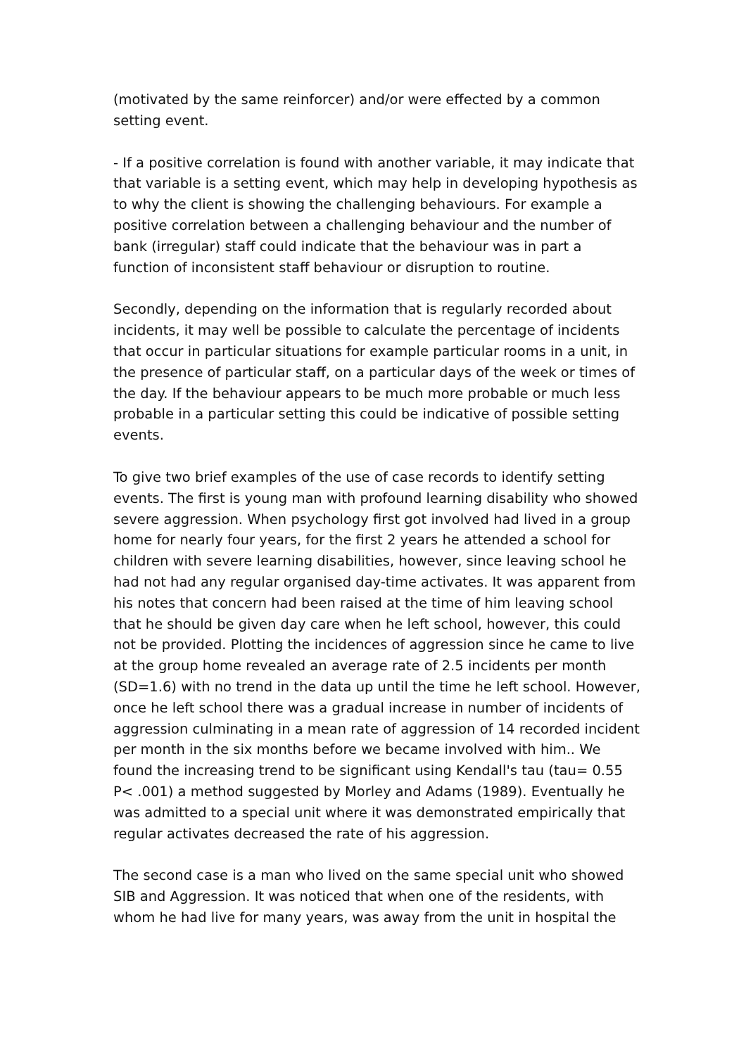(motivated by the same reinforcer) and/or were effected by a common setting event.
- If a positive correlation is found with another variable, it may indicate that that variable is a setting event, which may help in developing hypothesis as to why the client is showing the challenging behaviours. For example a positive correlation between a challenging behaviour and the number of bank (irregular) staff could indicate that the behaviour was in part a function of inconsistent staff behaviour or disruption to routine.
Secondly, depending on the information that is regularly recorded about incidents, it may well be possible to calculate the percentage of incidents that occur in particular situations for example particular rooms in a unit, in the presence of particular staff, on a particular days of the week or times of the day. If the behaviour appears to be much more probable or much less probable in a particular setting this could be indicative of possible setting events.
To give two brief examples of the use of case records to identify setting events. The first is young man with profound learning disability who showed severe aggression. When psychology first got involved had lived in a group home for nearly four years, for the first 2 years he attended a school for children with severe learning disabilities, however, since leaving school he had not had any regular organised day-time activates. It was apparent from his notes that concern had been raised at the time of him leaving school that he should be given day care when he left school, however, this could not be provided. Plotting the incidences of aggression since he came to live at the group home revealed an average rate of 2.5 incidents per month (SD=1.6) with no trend in the data up until the time he left school. However, once he left school there was a gradual increase in number of incidents of aggression culminating in a mean rate of aggression of 14 recorded incident per month in the six months before we became involved with him.. We found the increasing trend to be significant using Kendall's tau (tau= 0.55 P< .001) a method suggested by Morley and Adams (1989). Eventually he was admitted to a special unit where it was demonstrated empirically that regular activates decreased the rate of his aggression.
The second case is a man who lived on the same special unit who showed SIB and Aggression. It was noticed that when one of the residents, with whom he had live for many years, was away from the unit in hospital the